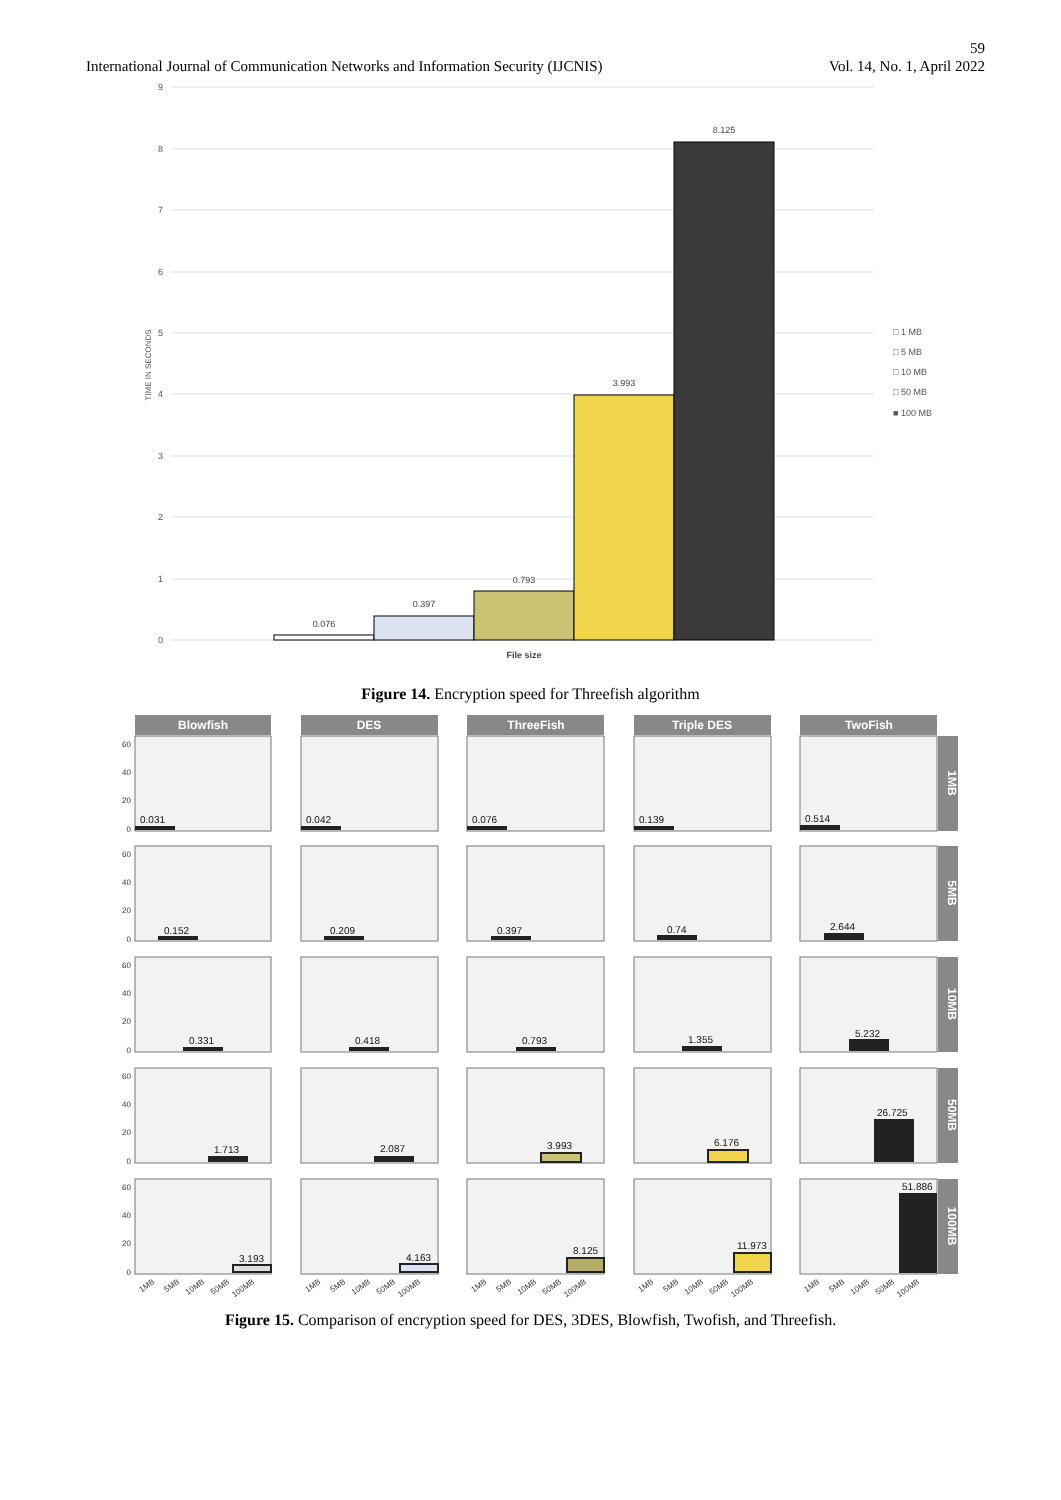59
International Journal of Communication Networks and Information Security (IJCNIS) Vol. 14, No. 1, April 2022
9
8
7
6
5
4
3
2
1
0
TIME IN SECONDS
0.076
0.397
0.793
3.993
8.125
File size
□ 1 MB
□ 5 MB
□ 10 MB
□ 50 MB
■ 100 MB
Figure 14. Encryption speed for Threefish algorithm
Blowfish
DES
ThreeFish
Triple DES
TwoFish
1MB
5MB
10MB
50MB
100MB
0.031
0.042
0.076
0.139
0.514
0.152
0.209
0.397
0.74
2.644
0.331
0.418
0.793
1.355
5.232
1.713
2.087
3.993
6.176
26.725
3.193
4.163
8.125
11.973
51.886
60
40
20
0
60
40
20
0
60
40
20
0
60
40
20
0
60
40
20
0
1MB
5MB
10MB
50MB
100MB
1MB
5MB
10MB
50MB
100MB
1MB
5MB
10MB
50MB
100MB
1MB
5MB
10MB
50MB
100MB
1MB
5MB
10MB
50MB
100MB
Figure 15. Comparison of encryption speed for DES, 3DES, Blowfish, Twofish, and Threefish.